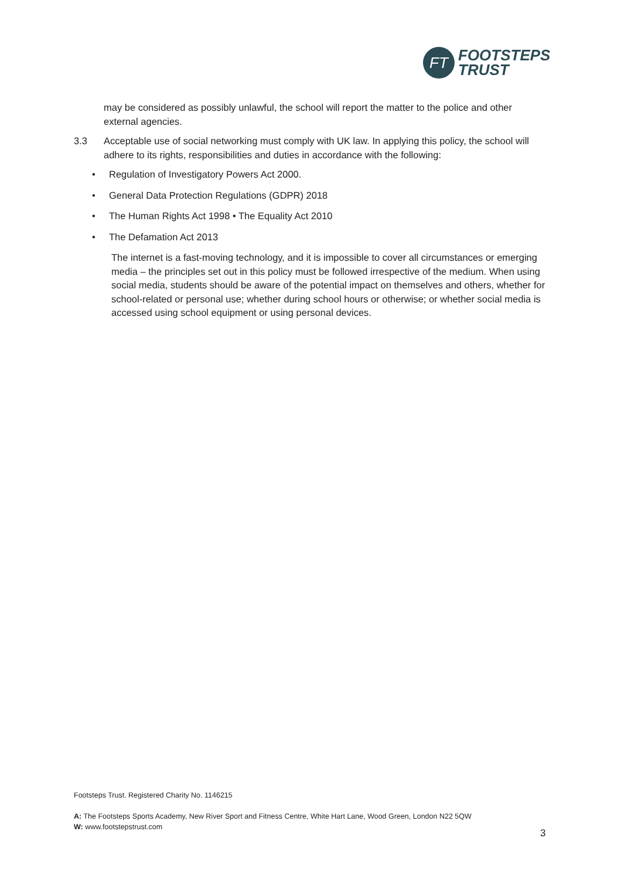FT
FOOTSTEPS
TRUST
may be considered as possibly unlawful, the school will report the matter to the police and other external agencies.
3.3 Acceptable use of social networking must comply with UK law. In applying this policy, the school will adhere to its rights, responsibilities and duties in accordance with the following:
• Regulation of Investigatory Powers Act 2000.
• General Data Protection Regulations (GDPR) 2018
• The Human Rights Act 1998 • The Equality Act 2010
• The Defamation Act 2013
The internet is a fast-moving technology, and it is impossible to cover all circumstances or emerging media – the principles set out in this policy must be followed irrespective of the medium. When using social media, students should be aware of the potential impact on themselves and others, whether for school-related or personal use; whether during school hours or otherwise; or whether social media is accessed using school equipment or using personal devices.
Footsteps Trust. Registered Charity No. 1146215
A: The Footsteps Sports Academy, New River Sport and Fitness Centre, White Hart Lane, Wood Green, London N22 5QW
W: www.footstepstrust.com
3